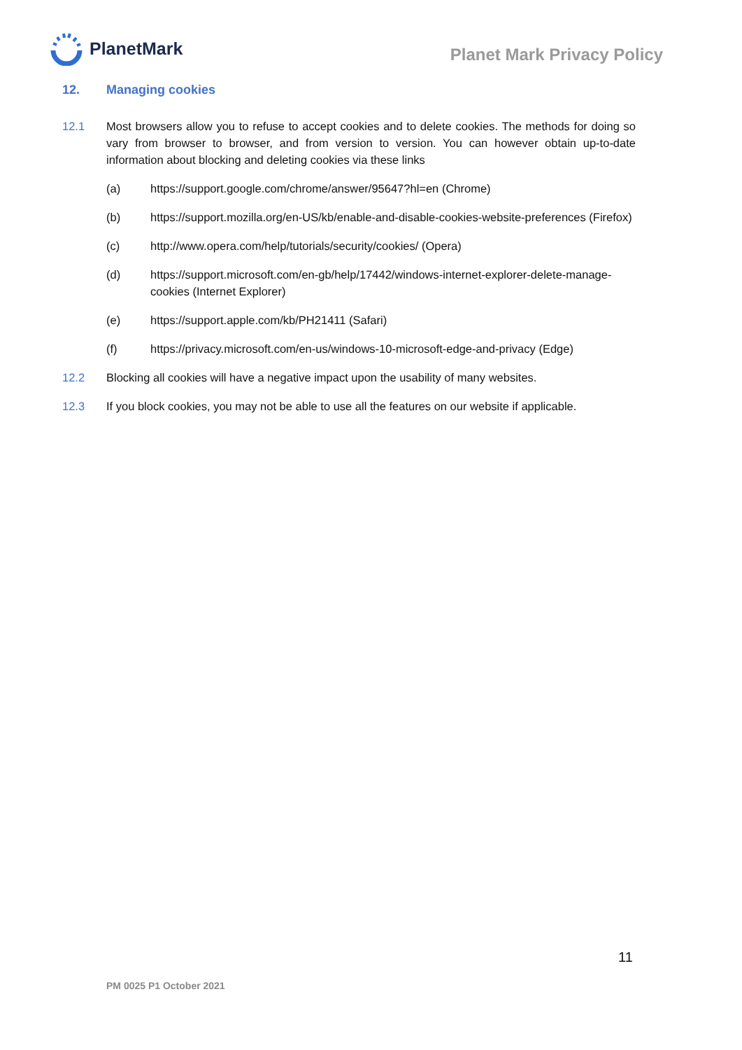PlanetMark
Planet Mark Privacy Policy
12. Managing cookies
12.1 Most browsers allow you to refuse to accept cookies and to delete cookies. The methods for doing so vary from browser to browser, and from version to version. You can however obtain up-to-date information about blocking and deleting cookies via these links
(a) https://support.google.com/chrome/answer/95647?hl=en (Chrome)
(b) https://support.mozilla.org/en-US/kb/enable-and-disable-cookies-website-preferences (Firefox)
(c) http://www.opera.com/help/tutorials/security/cookies/ (Opera)
(d) https://support.microsoft.com/en-gb/help/17442/windows-internet-explorer-delete-manage-cookies (Internet Explorer)
(e) https://support.apple.com/kb/PH21411 (Safari)
(f) https://privacy.microsoft.com/en-us/windows-10-microsoft-edge-and-privacy (Edge)
12.2 Blocking all cookies will have a negative impact upon the usability of many websites.
12.3 If you block cookies, you may not be able to use all the features on our website if applicable.
11
PM 0025 P1 October 2021